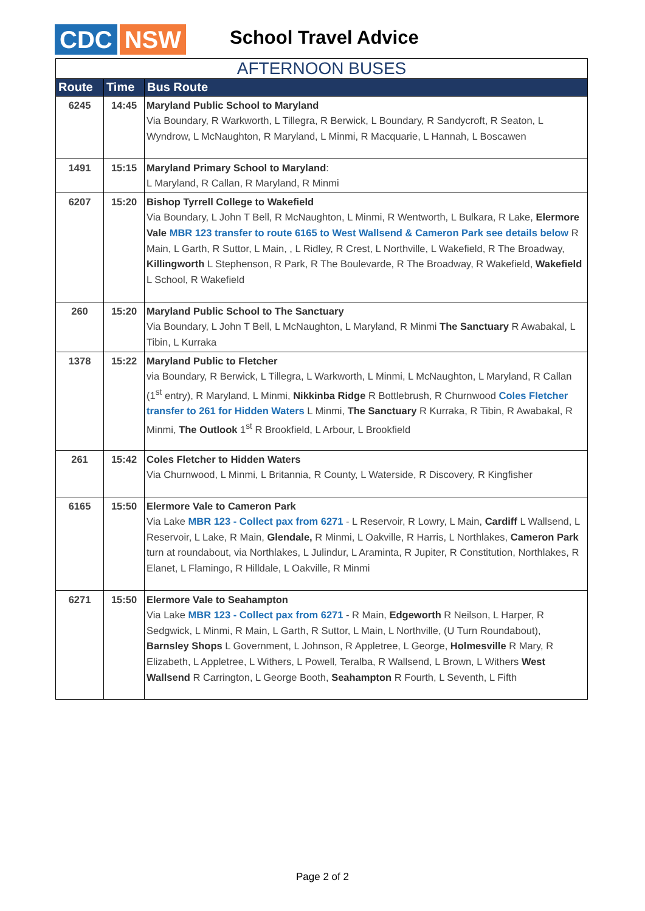CDC NSW
School Travel Advice
| AFTERNOON BUSES | | |
| Route | Time | Bus Route |
| 6245 | 14:45 | Maryland Public School to Maryland Via Boundary, R Warkworth, L Tillegra, R Berwick, L Boundary, R Sandycroft, R Seaton, L Wyndrow, L McNaughton, R Maryland, L Minmi, R Macquarie, L Hannah, L Boscawen |
| 1491 | 15:15 | Maryland Primary School to Maryland : L Maryland, R Callan, R Maryland, R Minmi |
| 6207 | 15:20 | Bishop Tyrrell College to Wakefield Via Boundary, L John T Bell, R McNaughton, L Minmi, R Wentworth, L Bulkara, R Lake, Elermore Vale MBR 123 transfer to route 6165 to West Wallsend & Cameron Park see details below R Main, L Garth, R Suttor, L Main, , L Ridley, R Crest, L Northville, L Wakefield, R The Broadway, Killingworth L Stephenson, R Park, R The Boulevarde, R The Broadway, R Wakefield, Wakefield L School, R Wakefield |
| 260 | 15:20 | Maryland Public School to The Sanctuary Via Boundary, L John T Bell, L McNaughton, L Maryland, R Minmi The Sanctuary R Awabakal, L Tibin, L Kurraka |
| 1378 | 15:22 | Maryland Public to Fletcher via Boundary, R Berwick, L Tillegra, L Warkworth, L Minmi, L McNaughton, L Maryland, R Callan (1<sup>st</sup> entry), R Maryland, L Minmi, Nikkinba Ridge R Bottlebrush, R Churnwood Coles Fletcher transfer to 261 for Hidden Waters L Minmi, The Sanctuary R Kurraka, R Tibin, R Awabakal, R Minmi, The Outlook 1<sup>st</sup> R Brookfield, L Arbour, L Brookfield |
| 261 | 15:42 | Coles Fletcher to Hidden Waters Via Churnwood, L Minmi, L Britannia, R County, L Waterside, R Discovery, R Kingfisher |
| 6165 | 15:50 | Elermore Vale to Cameron Park Via Lake MBR 123 - Collect pax from 6271 - L Reservoir, R Lowry, L Main, Cardiff L Wallsend, L Reservoir, L Lake, R Main, Glendale, R Minmi, L Oakville, R Harris, L Northlakes, Cameron Park turn at roundabout, via Northlakes, L Julindur, L Araminta, R Jupiter, R Constitution, Northlakes, R Elanet, L Flamingo, R Hilldale, L Oakville, R Minmi |
| 6271 | 15:50 | Elermore Vale to Seahampton Via Lake MBR 123 - Collect pax from 6271 - R Main, Edgeworth R Neilson, L Harper, R Sedgwick, L Minmi, R Main, L Garth, R Suttor, L Main, L Northville, (U Turn Roundabout), Barnsley Shops L Government, L Johnson, R Appletree, L George, Holmesville R Mary, R Elizabeth, L Appletree, L Withers, L Powell, Teralba, R Wallsend, L Brown, L Withers West Wallsend R Carrington, L George Booth, Seahampton R Fourth, L Seventh, L Fifth |
Page 2 of 2